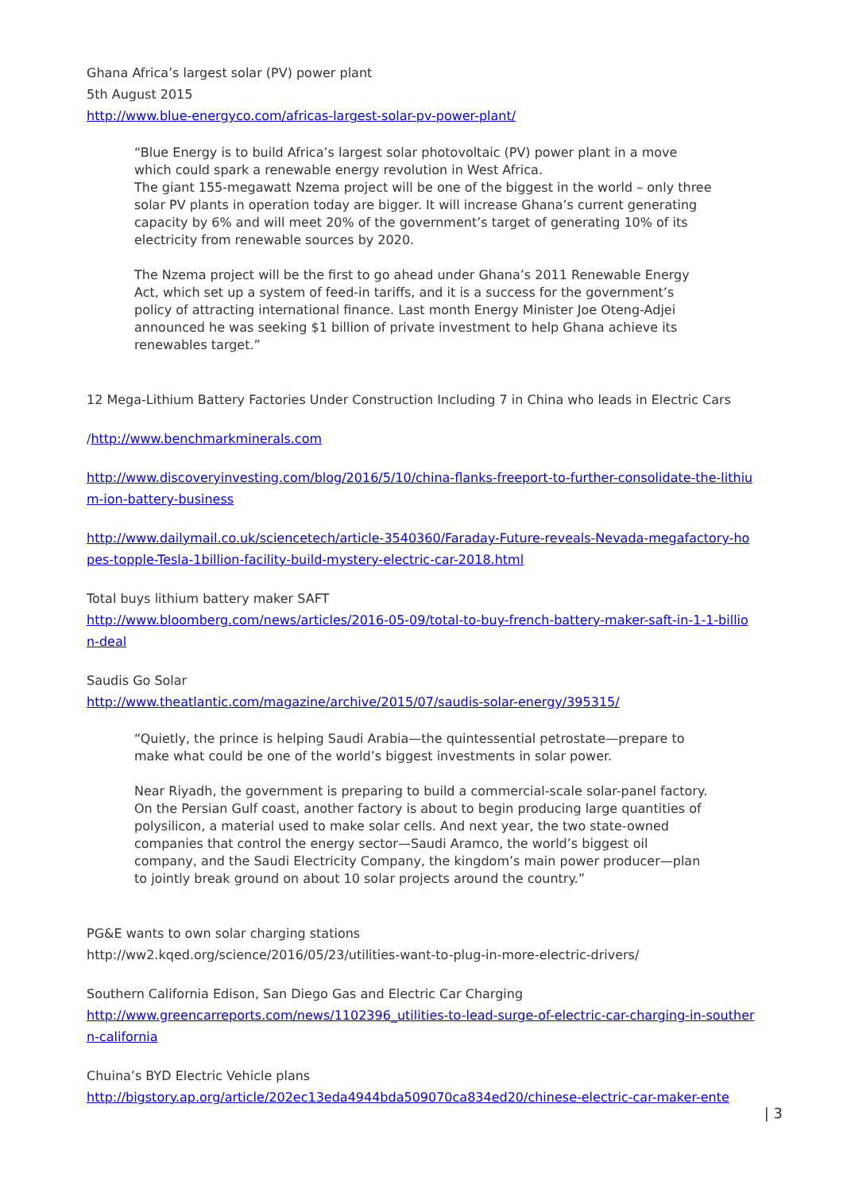Ghana Africa’s largest solar (PV) power plant
5th August 2015
http://www.blue-energyco.com/africas-largest-solar-pv-power-plant/
“Blue Energy is to build Africa’s largest solar photovoltaic (PV) power plant in a move which could spark a renewable energy revolution in West Africa.
The giant 155-megawatt Nzema project will be one of the biggest in the world – only three solar PV plants in operation today are bigger. It will increase Ghana’s current generating capacity by 6% and will meet 20% of the government’s target of generating 10% of its electricity from renewable sources by 2020.
The Nzema project will be the first to go ahead under Ghana’s 2011 Renewable Energy Act, which set up a system of feed-in tariffs, and it is a success for the government’s policy of attracting international finance. Last month Energy Minister Joe Oteng-Adjei announced he was seeking $1 billion of private investment to help Ghana achieve its renewables target.”
12 Mega-Lithium Battery Factories Under Construction Including 7 in China who leads in Electric Cars
/http://www.benchmarkminerals.com
http://www.discoveryinvesting.com/blog/2016/5/10/china-flanks-freeport-to-further-consolidate-the-lithium-ion-battery-business
http://www.dailymail.co.uk/sciencetech/article-3540360/Faraday-Future-reveals-Nevada-megafactory-hopes-topple-Tesla-1billion-facility-build-mystery-electric-car-2018.html
Total buys lithium battery maker SAFT
http://www.bloomberg.com/news/articles/2016-05-09/total-to-buy-french-battery-maker-saft-in-1-1-billion-deal
Saudis Go Solar
http://www.theatlantic.com/magazine/archive/2015/07/saudis-solar-energy/395315/
“Quietly, the prince is helping Saudi Arabia—the quintessential petrostate—prepare to make what could be one of the world’s biggest investments in solar power.
Near Riyadh, the government is preparing to build a commercial-scale solar-panel factory. On the Persian Gulf coast, another factory is about to begin producing large quantities of polysilicon, a material used to make solar cells. And next year, the two state-owned companies that control the energy sector—Saudi Aramco, the world’s biggest oil company, and the Saudi Electricity Company, the kingdom’s main power producer—plan to jointly break ground on about 10 solar projects around the country.”
PG&E wants to own solar charging stations
http://ww2.kqed.org/science/2016/05/23/utilities-want-to-plug-in-more-electric-drivers/
Southern California Edison, San Diego Gas and Electric Car Charging
http://www.greencarreports.com/news/1102396_utilities-to-lead-surge-of-electric-car-charging-in-southern-california
Chuina’s BYD Electric Vehicle plans
http://bigstory.ap.org/article/202ec13eda4944bda509070ca834ed20/chinese-electric-car-maker-ente
| 3